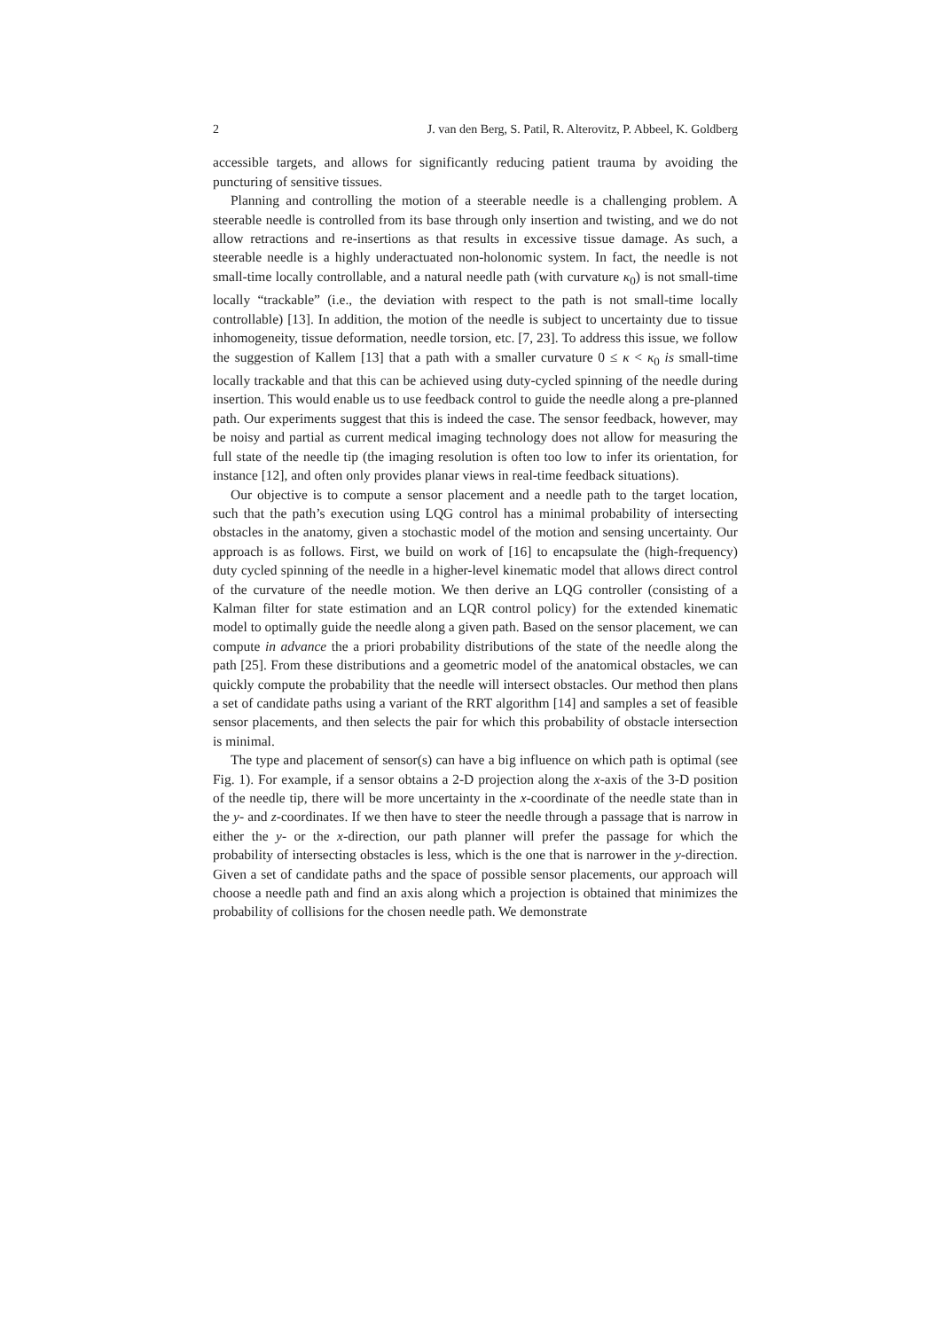2 J. van den Berg, S. Patil, R. Alterovitz, P. Abbeel, K. Goldberg
accessible targets, and allows for significantly reducing patient trauma by avoiding the puncturing of sensitive tissues.
Planning and controlling the motion of a steerable needle is a challenging problem. A steerable needle is controlled from its base through only insertion and twisting, and we do not allow retractions and re-insertions as that results in excessive tissue damage. As such, a steerable needle is a highly underactuated non-holonomic system. In fact, the needle is not small-time locally controllable, and a natural needle path (with curvature κ<sub>0</sub>) is not small-time locally “trackable” (i.e., the deviation with respect to the path is not small-time locally controllable) [13]. In addition, the motion of the needle is subject to uncertainty due to tissue inhomogeneity, tissue deformation, needle torsion, etc. [7, 23]. To address this issue, we follow the suggestion of Kallem [13] that a path with a smaller curvature 0 ≤ κ < κ<sub>0</sub> is small-time locally trackable and that this can be achieved using duty-cycled spinning of the needle during insertion. This would enable us to use feedback control to guide the needle along a pre-planned path. Our experiments suggest that this is indeed the case. The sensor feedback, however, may be noisy and partial as current medical imaging technology does not allow for measuring the full state of the needle tip (the imaging resolution is often too low to infer its orientation, for instance [12], and often only provides planar views in real-time feedback situations).
Our objective is to compute a sensor placement and a needle path to the target location, such that the path’s execution using LQG control has a minimal probability of intersecting obstacles in the anatomy, given a stochastic model of the motion and sensing uncertainty. Our approach is as follows. First, we build on work of [16] to encapsulate the (high-frequency) duty cycled spinning of the needle in a higher-level kinematic model that allows direct control of the curvature of the needle motion. We then derive an LQG controller (consisting of a Kalman filter for state estimation and an LQR control policy) for the extended kinematic model to optimally guide the needle along a given path. Based on the sensor placement, we can compute in advance the a priori probability distributions of the state of the needle along the path [25]. From these distributions and a geometric model of the anatomical obstacles, we can quickly compute the probability that the needle will intersect obstacles. Our method then plans a set of candidate paths using a variant of the RRT algorithm [14] and samples a set of feasible sensor placements, and then selects the pair for which this probability of obstacle intersection is minimal.
The type and placement of sensor(s) can have a big influence on which path is optimal (see Fig. 1). For example, if a sensor obtains a 2-D projection along the x-axis of the 3-D position of the needle tip, there will be more uncertainty in the x-coordinate of the needle state than in the y- and z-coordinates. If we then have to steer the needle through a passage that is narrow in either the y- or the x-direction, our path planner will prefer the passage for which the probability of intersecting obstacles is less, which is the one that is narrower in the y-direction. Given a set of candidate paths and the space of possible sensor placements, our approach will choose a needle path and find an axis along which a projection is obtained that minimizes the probability of collisions for the chosen needle path. We demonstrate